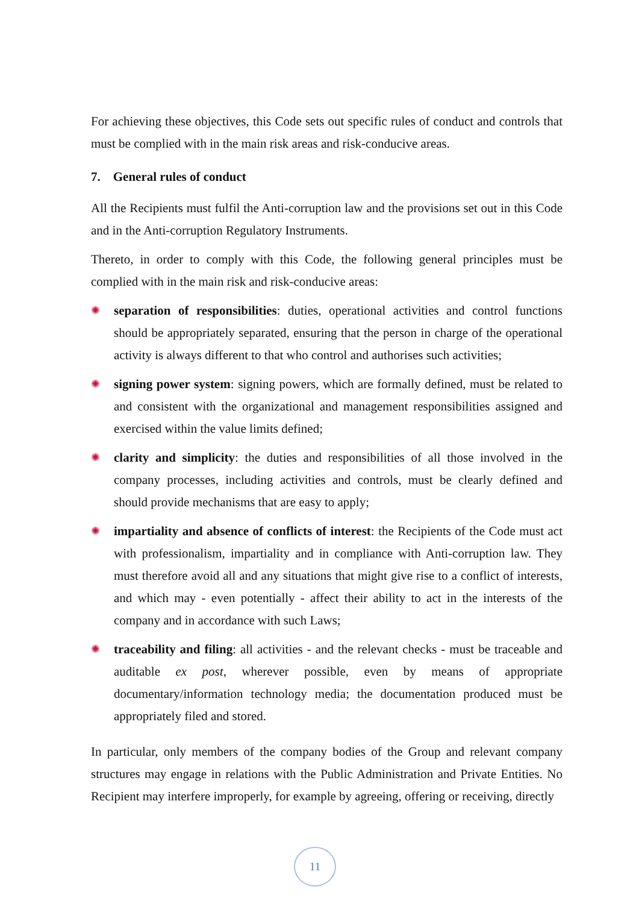For achieving these objectives, this Code sets out specific rules of conduct and controls that must be complied with in the main risk areas and risk-conducive areas.
7. General rules of conduct
All the Recipients must fulfil the Anti-corruption law and the provisions set out in this Code and in the Anti-corruption Regulatory Instruments.
Thereto, in order to comply with this Code, the following general principles must be complied with in the main risk and risk-conducive areas:
✺
separation of responsibilities: duties, operational activities and control functions should be appropriately separated, ensuring that the person in charge of the operational activity is always different to that who control and authorises such activities;
✺
signing power system: signing powers, which are formally defined, must be related to and consistent with the organizational and management responsibilities assigned and exercised within the value limits defined;
✺
clarity and simplicity: the duties and responsibilities of all those involved in the company processes, including activities and controls, must be clearly defined and should provide mechanisms that are easy to apply;
✺
impartiality and absence of conflicts of interest: the Recipients of the Code must act with professionalism, impartiality and in compliance with Anti-corruption law. They must therefore avoid all and any situations that might give rise to a conflict of interests, and which may - even potentially - affect their ability to act in the interests of the company and in accordance with such Laws;
✺
traceability and filing: all activities - and the relevant checks - must be traceable and auditable ex post, wherever possible, even by means of appropriate documentary/information technology media; the documentation produced must be appropriately filed and stored.
In particular, only members of the company bodies of the Group and relevant company structures may engage in relations with the Public Administration and Private Entities. No Recipient may interfere improperly, for example by agreeing, offering or receiving, directly
11